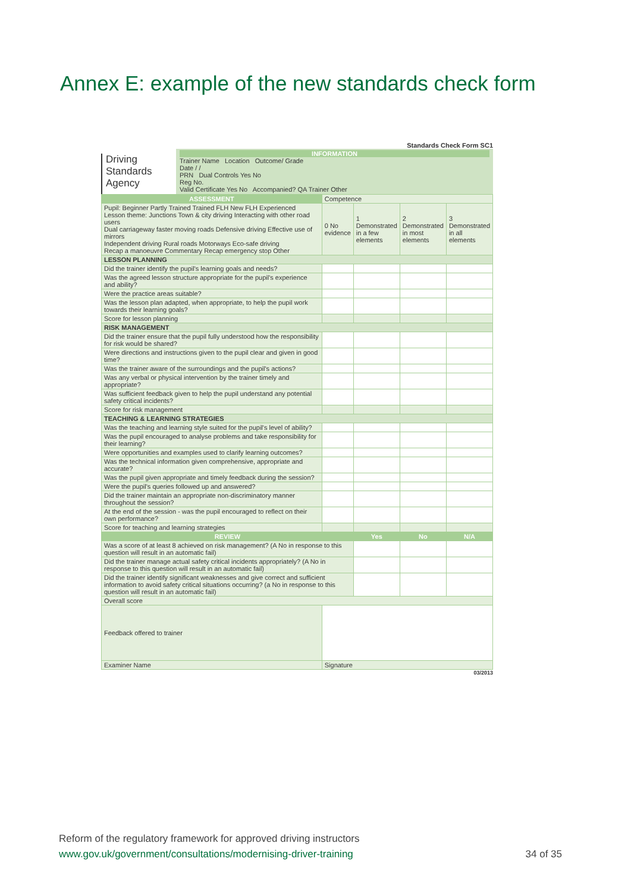Annex E: example of the new standards check form
Standards Check Form SC1
Driving
Standards
Agency
INFORMATION
Trainer Name Location Outcome/ Grade
Date / /
PRN Dual Controls Yes No
Reg No.
Valid Certificate Yes No Accompanied? QA Trainer Other
| ASSESSMENT | | Competence | | | |
| --- | --- | --- | --- | --- | --- |
| Pupil: Beginner Partly Trained Trained FLH New FLH Experienced Lesson theme: Junctions Town & city driving Interacting with other road users Dual carriageway faster moving roads Defensive driving Effective use of mirrors Independent driving Rural roads Motorways Eco-safe driving Recap a manoeuvre Commentary Recap emergency stop Other | | 0 No evidence | 1 Demonstrated in a few elements | 2 Demonstrated in most elements | 3 Demonstrated in all elements |
| LESSON PLANNING | | | | | |
| Did the trainer identify the pupil's learning goals and needs? | | | | | |
| Was the agreed lesson structure appropriate for the pupil's experience and ability? | | | | | |
| Were the practice areas suitable? | | | | | |
| Was the lesson plan adapted, when appropriate, to help the pupil work towards their learning goals? | | | | | |
| Score for lesson planning | | | | | |
| RISK MANAGEMENT | | | | | |
| Did the trainer ensure that the pupil fully understood how the responsibility for risk would be shared? | | | | | |
| Were directions and instructions given to the pupil clear and given in good time? | | | | | |
| Was the trainer aware of the surroundings and the pupil's actions? | | | | | |
| Was any verbal or physical intervention by the trainer timely and appropriate? | | | | | |
| Was sufficient feedback given to help the pupil understand any potential safety critical incidents? | | | | | |
| Score for risk management | | | | | |
| TEACHING & LEARNING STRATEGIES | | | | | |
| Was the teaching and learning style suited for the pupil's level of ability? | | | | | |
| Was the pupil encouraged to analyse problems and take responsibility for their learning? | | | | | |
| Were opportunities and examples used to clarify learning outcomes? | | | | | |
| Was the technical information given comprehensive, appropriate and accurate? | | | | | |
| Was the pupil given appropriate and timely feedback during the session? | | | | | |
| Were the pupil's queries followed up and answered? | | | | | |
| Did the trainer maintain an appropriate non-discriminatory manner throughout the session? | | | | | |
| At the end of the session - was the pupil encouraged to reflect on their own performance? | | | | | |
| Score for teaching and learning strategies | | | | | |
| REVIEW | | | Yes | No | N/A |
| Was a score of at least 8 achieved on risk management? (A No in response to this question will result in an automatic fail) | | | | | |
| Did the trainer manage actual safety critical incidents appropriately? (A No in response to this question will result in an automatic fail) | | | | | |
| Did the trainer identify significant weaknesses and give correct and sufficient information to avoid safety critical situations occurring? (a No in response to this question will result in an automatic fail) | | | | | |
| Overall score | | | | | |
| Feedback offered to trainer | | | | | |
| Examiner Name | Signature | | | | |
03/2013
Reform of the regulatory framework for approved driving instructors
www.gov.uk/government/consultations/modernising-driver-training
34 of 35